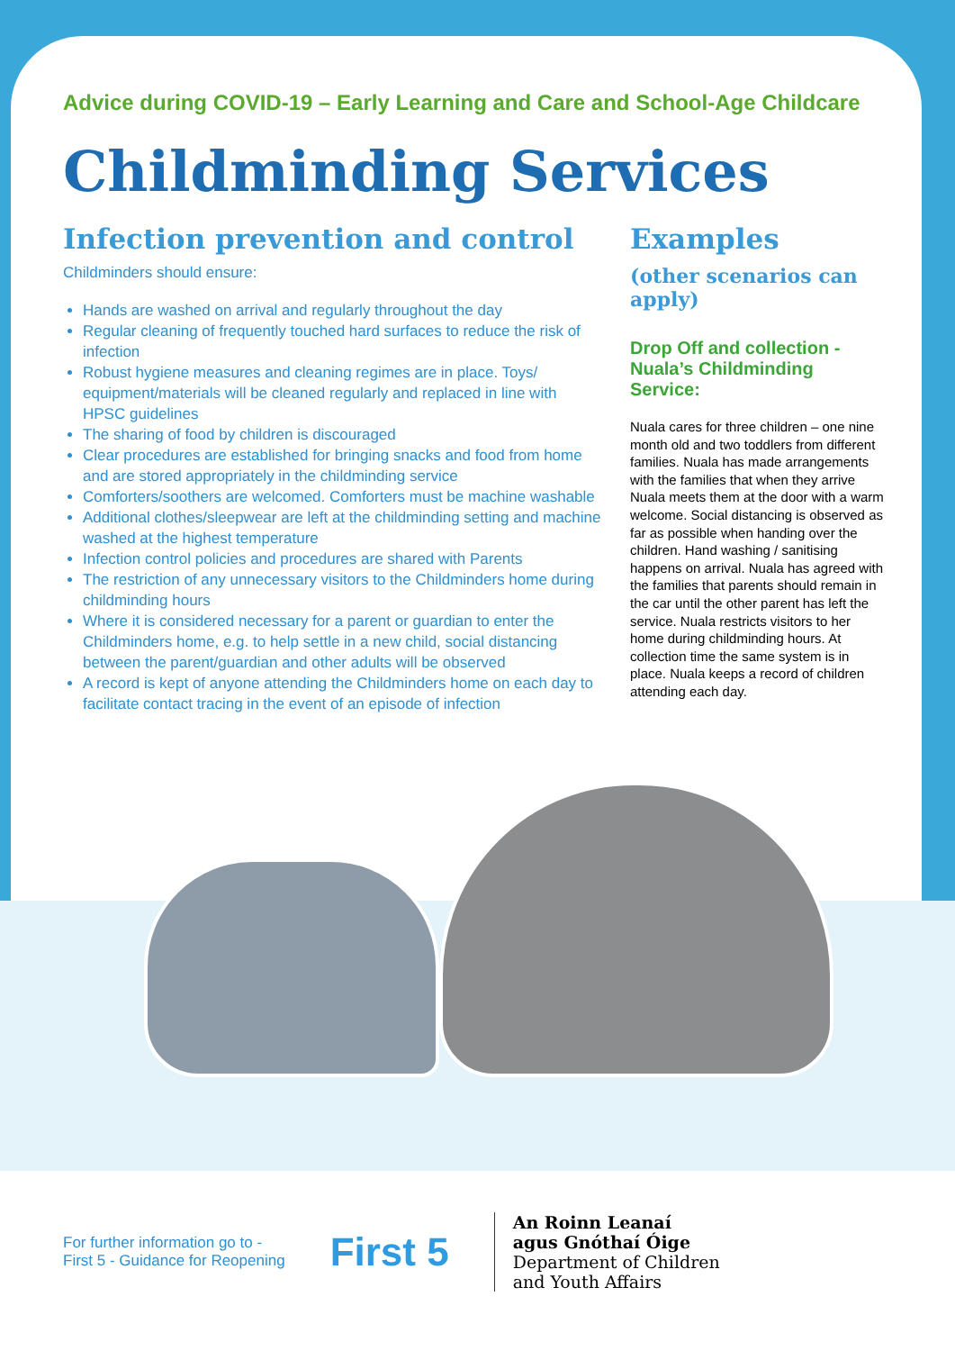Advice during COVID-19 – Early Learning and Care and School-Age Childcare
Childminding Services
Infection prevention and control
Childminders should ensure:
Hands are washed on arrival and regularly throughout the day
Regular cleaning of frequently touched hard surfaces to reduce the risk of infection
Robust hygiene measures and cleaning regimes are in place. Toys/ equipment/materials will be cleaned regularly and replaced in line with HPSC guidelines
The sharing of food by children is discouraged
Clear procedures are established for bringing snacks and food from home and are stored appropriately in the childminding service
Comforters/soothers are welcomed. Comforters must be machine washable
Additional clothes/sleepwear are left at the childminding setting and machine washed at the highest temperature
Infection control policies and procedures are shared with Parents
The restriction of any unnecessary visitors to the Childminders home during childminding hours
Where it is considered necessary for a parent or guardian to enter the Childminders home, e.g. to help settle in a new child, social distancing between the parent/guardian and other adults will be observed
A record is kept of anyone attending the Childminders home on each day to facilitate contact tracing in the event of an episode of infection
Examples
(other scenarios can apply)
Drop Off and collection - Nuala’s Childminding Service:
Nuala cares for three children – one nine month old and two toddlers from different families. Nuala has made arrangements with the families that when they arrive Nuala meets them at the door with a warm welcome. Social distancing is observed as far as possible when handing over the children. Hand washing / sanitising happens on arrival. Nuala has agreed with the families that parents should remain in the car until the other parent has left the service. Nuala restricts visitors to her home during childminding hours. At collection time the same system is in place. Nuala keeps a record of children attending each day.
For further information go to -
First 5 - Guidance for Reopening
First 5
An Roinn Leanaí
agus Gnóthaí Óige
Department of Children
and Youth Affairs